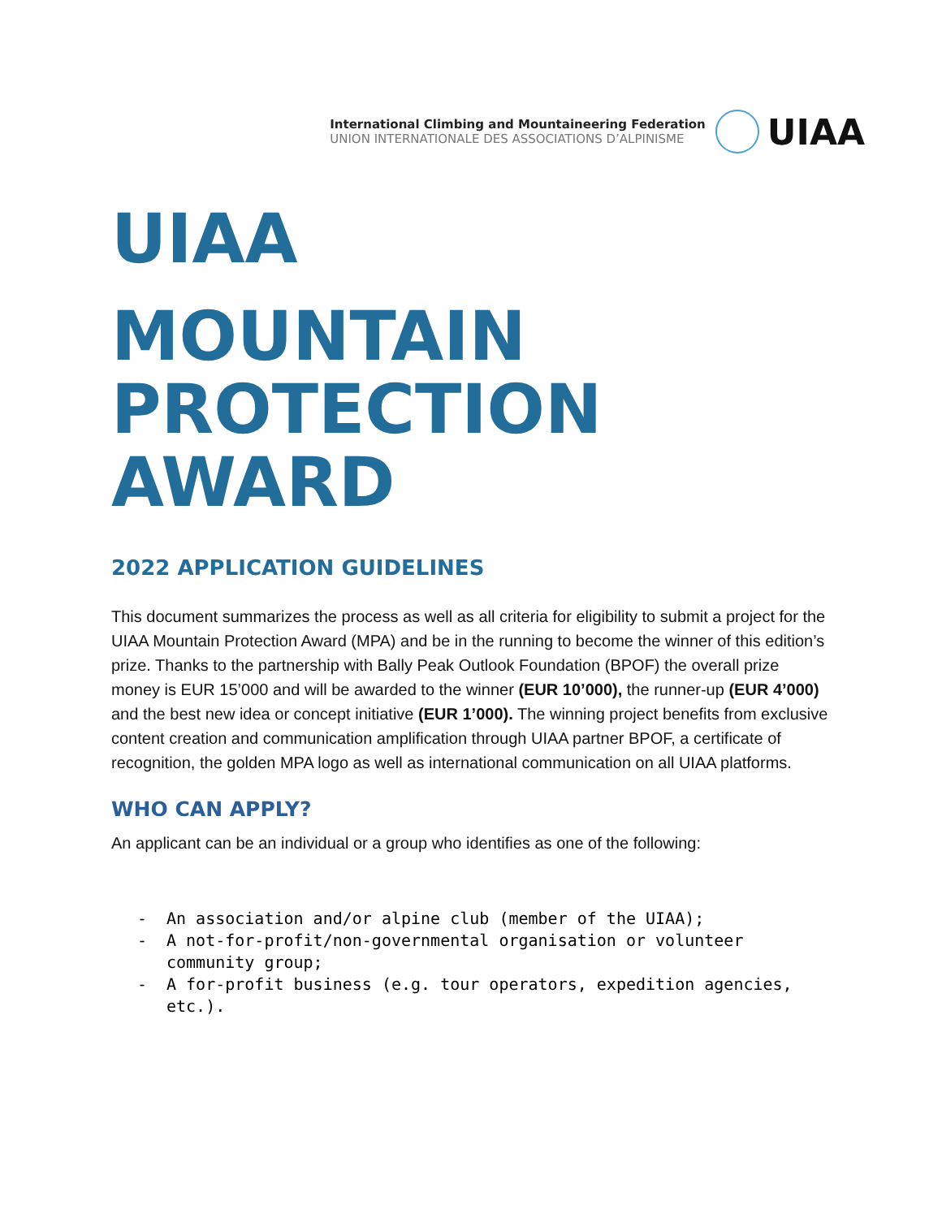International Climbing and Mountaineering Federation
UNION INTERNATIONALE DES ASSOCIATIONS D’ALPINISME
UIAA
UIAA MOUNTAIN
PROTECTION
AWARD
2022 APPLICATION GUIDELINES
This document summarizes the process as well as all criteria for eligibility to submit a project for the UIAA Mountain Protection Award (MPA) and be in the running to become the winner of this edition’s prize. Thanks to the partnership with Bally Peak Outlook Foundation (BPOF) the overall prize money is EUR 15’000 and will be awarded to the winner (EUR 10’000), the runner-up (EUR 4’000) and the best new idea or concept initiative (EUR 1’000). The winning project benefits from exclusive content creation and communication amplification through UIAA partner BPOF, a certificate of recognition, the golden MPA logo as well as international communication on all UIAA platforms.
WHO CAN APPLY?
An applicant can be an individual or a group who identifies as one of the following:
- An association and/or alpine club (member of the UIAA);
- A not-for-profit/non-governmental organisation or volunteer community group;
- A for-profit business (e.g. tour operators, expedition agencies, etc.).